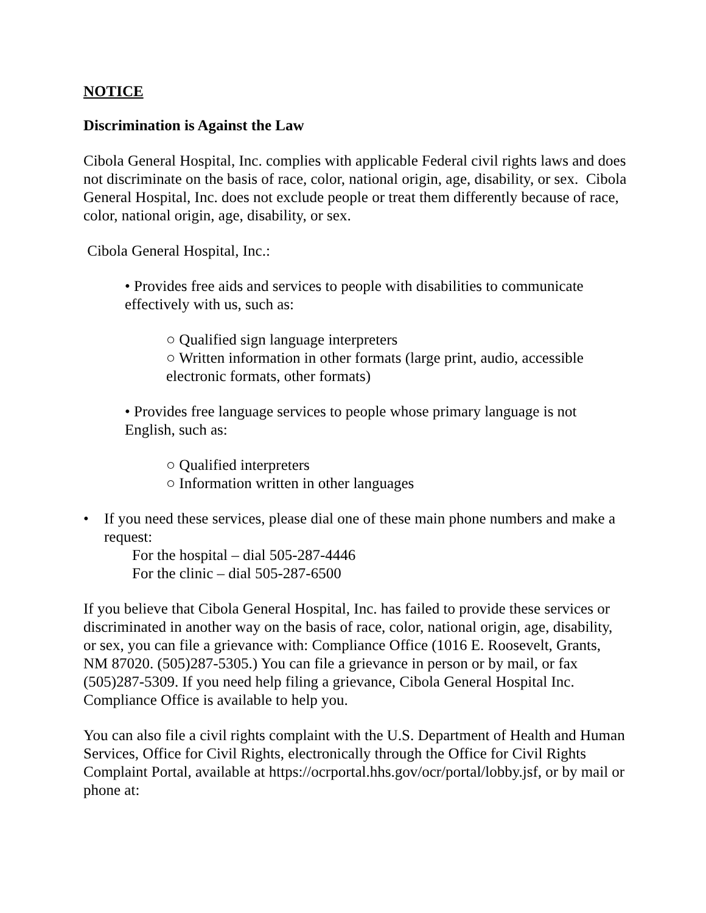NOTICE
Discrimination is Against the Law
Cibola General Hospital, Inc. complies with applicable Federal civil rights laws and does not discriminate on the basis of race, color, national origin, age, disability, or sex. Cibola General Hospital, Inc. does not exclude people or treat them differently because of race, color, national origin, age, disability, or sex.
Cibola General Hospital, Inc.:
• Provides free aids and services to people with disabilities to communicate effectively with us, such as:
○ Qualified sign language interpreters
○ Written information in other formats (large print, audio, accessible electronic formats, other formats)
• Provides free language services to people whose primary language is not English, such as:
○ Qualified interpreters
○ Information written in other languages
• If you need these services, please dial one of these main phone numbers and make a request:
For the hospital – dial 505-287-4446
For the clinic – dial 505-287-6500
If you believe that Cibola General Hospital, Inc. has failed to provide these services or discriminated in another way on the basis of race, color, national origin, age, disability, or sex, you can file a grievance with: Compliance Office (1016 E. Roosevelt, Grants, NM 87020. (505)287-5305.) You can file a grievance in person or by mail, or fax (505)287-5309. If you need help filing a grievance, Cibola General Hospital Inc. Compliance Office is available to help you.
You can also file a civil rights complaint with the U.S. Department of Health and Human Services, Office for Civil Rights, electronically through the Office for Civil Rights Complaint Portal, available at https://ocrportal.hhs.gov/ocr/portal/lobby.jsf, or by mail or phone at: